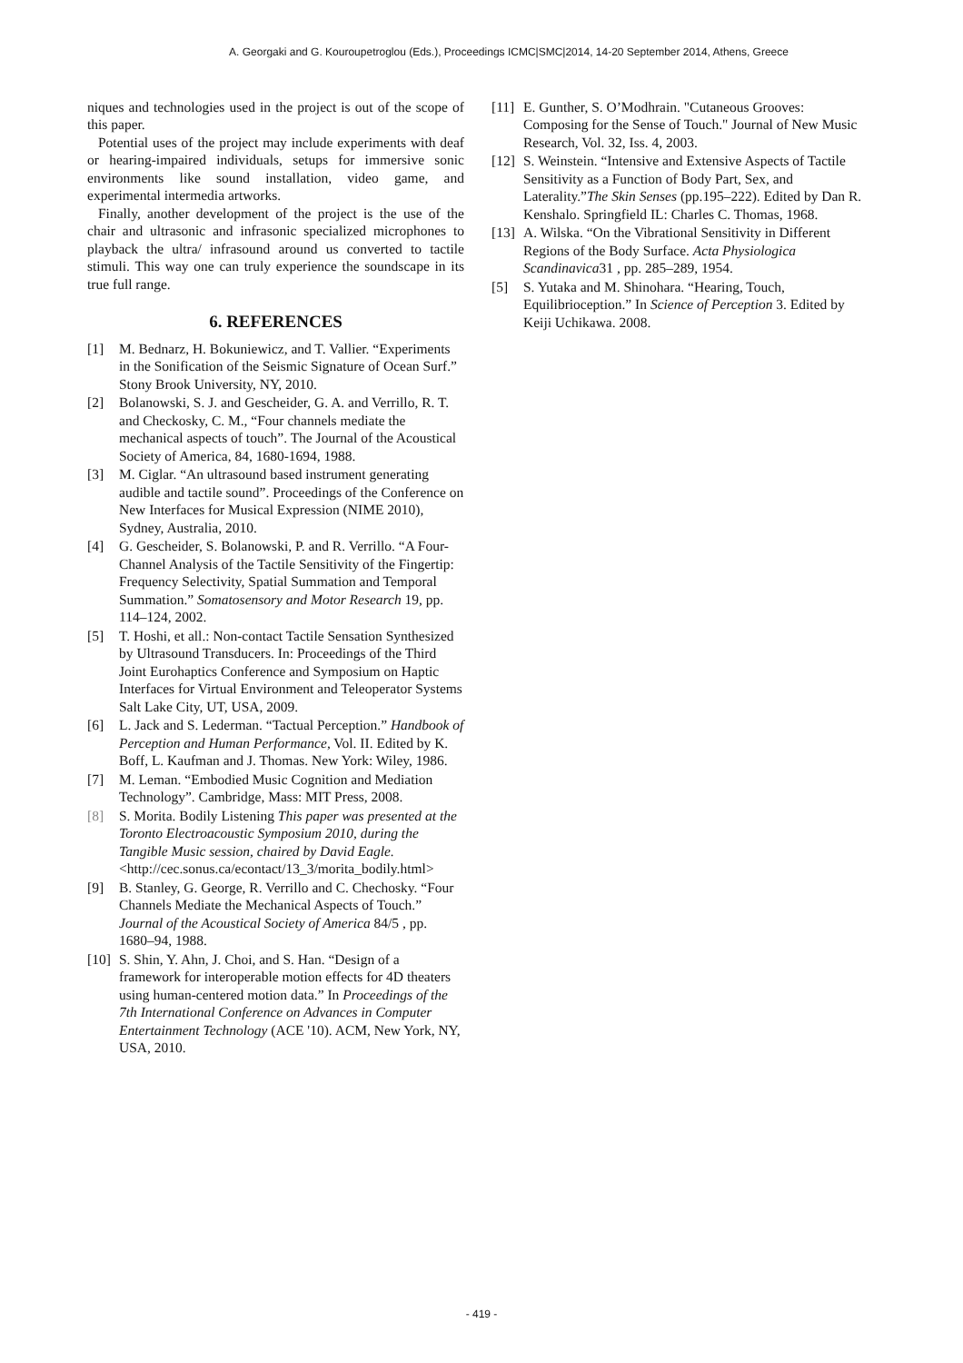A. Georgaki and G. Kouroupetroglou (Eds.), Proceedings ICMC|SMC|2014, 14-20 September 2014, Athens, Greece
niques and technologies used in the project is out of the scope of this paper.
Potential uses of the project may include experiments with deaf or hearing-impaired individuals, setups for immersive sonic environments like sound installation, video game, and experimental intermedia artworks.
Finally, another development of the project is the use of the chair and ultrasonic and infrasonic specialized microphones to playback the ultra/ infrasound around us converted to tactile stimuli. This way one can truly experience the soundscape in its true full range.
6. REFERENCES
[1] M. Bednarz, H. Bokuniewicz, and T. Vallier. “Experiments in the Sonification of the Seismic Signature of Ocean Surf.” Stony Brook University, NY, 2010.
[2] Bolanowski, S. J. and Gescheider, G. A. and Verrillo, R. T. and Checkosky, C. M., “Four channels mediate the mechanical aspects of touch”. The Journal of the Acoustical Society of America, 84, 1680-1694, 1988.
[3] M. Ciglar. “An ultrasound based instrument generating audible and tactile sound”. Proceedings of the Conference on New Interfaces for Musical Expression (NIME 2010), Sydney, Australia, 2010.
[4] G. Gescheider, S. Bolanowski, P. and R. Verrillo. “A Four-Channel Analysis of the Tactile Sensitivity of the Fingertip: Frequency Selectivity, Spatial Summation and Temporal Summation.” Somatosensory and Motor Research 19, pp. 114–124, 2002.
[5] T. Hoshi, et all.: Non-contact Tactile Sensation Synthesized by Ultrasound Transducers. In: Proceedings of the Third Joint Eurohaptics Conference and Symposium on Haptic Interfaces for Virtual Environment and Teleoperator Systems Salt Lake City, UT, USA, 2009.
[6] L. Jack and S. Lederman. “Tactual Perception.” Handbook of Perception and Human Performance, Vol. II. Edited by K. Boff, L. Kaufman and J. Thomas. New York: Wiley, 1986.
[7] M. Leman. “Embodied Music Cognition and Mediation Technology”. Cambridge, Mass: MIT Press, 2008.
[8] S. Morita. Bodily Listening This paper was presented at the Toronto Electroacoustic Symposium 2010, during the Tangible Music session, chaired by David Eagle.
<http://cec.sonus.ca/econtact/13_3/morita_bodily.html>
[9] B. Stanley, G. George, R. Verrillo and C. Chechosky. “Four Channels Mediate the Mechanical Aspects of Touch.” Journal of the Acoustical Society of America 84/5 , pp. 1680–94, 1988.
[10] S. Shin, Y. Ahn, J. Choi, and S. Han. “Design of a framework for interoperable motion effects for 4D theaters using human-centered motion data.” In Proceedings of the 7th International Conference on Advances in Computer Entertainment Technology (ACE '10). ACM, New York, NY, USA, 2010.
[11] E. Gunther, S. O’Modhrain. "Cutaneous Grooves: Composing for the Sense of Touch." Journal of New Music Research, Vol. 32, Iss. 4, 2003.
[12] S. Weinstein. “Intensive and Extensive Aspects of Tactile Sensitivity as a Function of Body Part, Sex, and Laterality.”The Skin Senses (pp.195–222). Edited by Dan R. Kenshalo. Springfield IL: Charles C. Thomas, 1968.
[13] A. Wilska. “On the Vibrational Sensitivity in Different Regions of the Body Surface. Acta Physiologica Scandinavica31 , pp. 285–289, 1954.
[5] S. Yutaka and M. Shinohara. “Hearing, Touch, Equilibrioception.” In Science of Perception 3. Edited by Keiji Uchikawa. 2008.
- 419 -